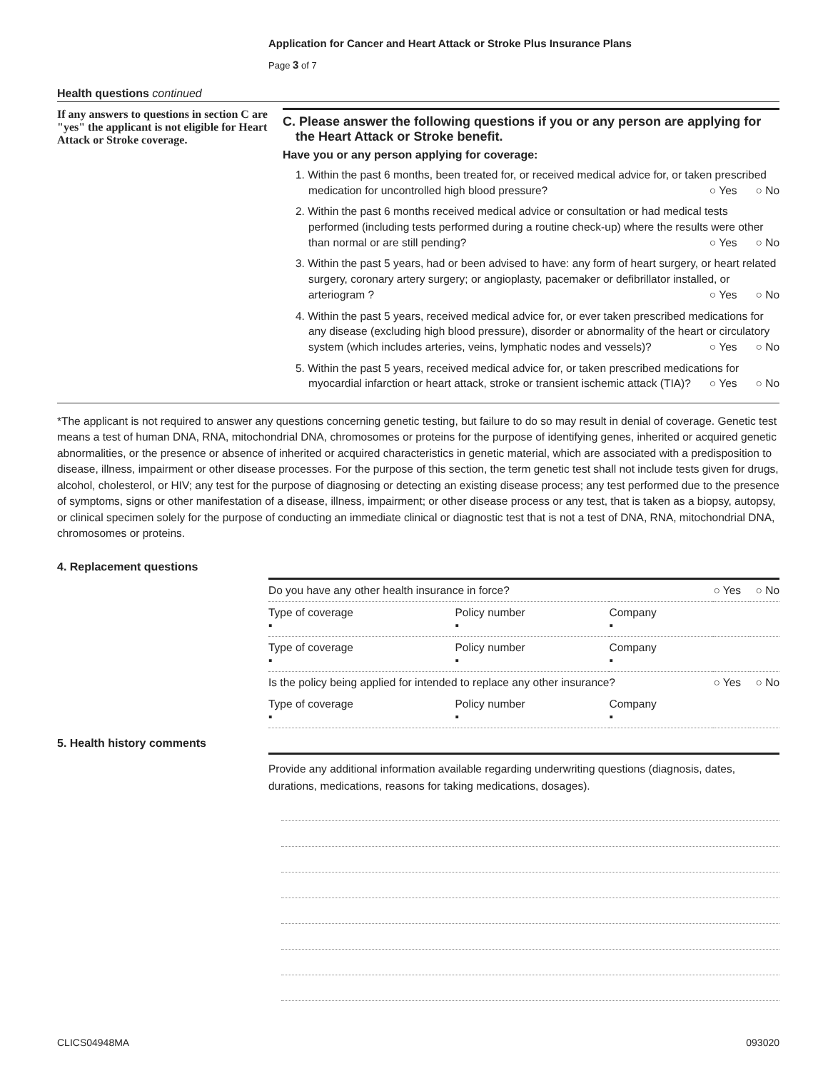Application for Cancer and Heart Attack or Stroke Plus Insurance Plans
Page 3 of 7
Health questions continued
If any answers to questions in section C are "yes" the applicant is not eligible for Heart Attack or Stroke coverage.
C. Please answer the following questions if you or any person are applying for the Heart Attack or Stroke benefit.
Have you or any person applying for coverage:
1. Within the past 6 months, been treated for, or received medical advice for, or taken prescribed medication for uncontrolled high blood pressure? ○ Yes ○ No
2. Within the past 6 months received medical advice or consultation or had medical tests performed (including tests performed during a routine check-up) where the results were other than normal or are still pending? ○ Yes ○ No
3. Within the past 5 years, had or been advised to have: any form of heart surgery, or heart related surgery, coronary artery surgery; or angioplasty, pacemaker or defibrillator installed, or arteriogram ? ○ Yes ○ No
4. Within the past 5 years, received medical advice for, or ever taken prescribed medications for any disease (excluding high blood pressure), disorder or abnormality of the heart or circulatory system (which includes arteries, veins, lymphatic nodes and vessels)? ○ Yes ○ No
5. Within the past 5 years, received medical advice for, or taken prescribed medications for myocardial infarction or heart attack, stroke or transient ischemic attack (TIA)? ○ Yes ○ No
*The applicant is not required to answer any questions concerning genetic testing, but failure to do so may result in denial of coverage. Genetic test means a test of human DNA, RNA, mitochondrial DNA, chromosomes or proteins for the purpose of identifying genes, inherited or acquired genetic abnormalities, or the presence or absence of inherited or acquired characteristics in genetic material, which are associated with a predisposition to disease, illness, impairment or other disease processes. For the purpose of this section, the term genetic test shall not include tests given for drugs, alcohol, cholesterol, or HIV; any test for the purpose of diagnosing or detecting an existing disease process; any test performed due to the presence of symptoms, signs or other manifestation of a disease, illness, impairment; or other disease process or any test, that is taken as a biopsy, autopsy, or clinical specimen solely for the purpose of conducting an immediate clinical or diagnostic test that is not a test of DNA, RNA, mitochondrial DNA, chromosomes or proteins.
4. Replacement questions
| Do you have any other health insurance in force? | | | ○ Yes | ○ No |
| Type of coverage ▪ | Policy number ▪ | Company ▪ | | |
| Type of coverage ▪ | Policy number ▪ | Company ▪ | | |
| Is the policy being applied for intended to replace any other insurance? | | | ○ Yes | ○ No |
| Type of coverage ▪ | Policy number ▪ | Company ▪ | | |
5. Health history comments
Provide any additional information available regarding underwriting questions (diagnosis, dates, durations, medications, reasons for taking medications, dosages).
CLICS04948MA 093020